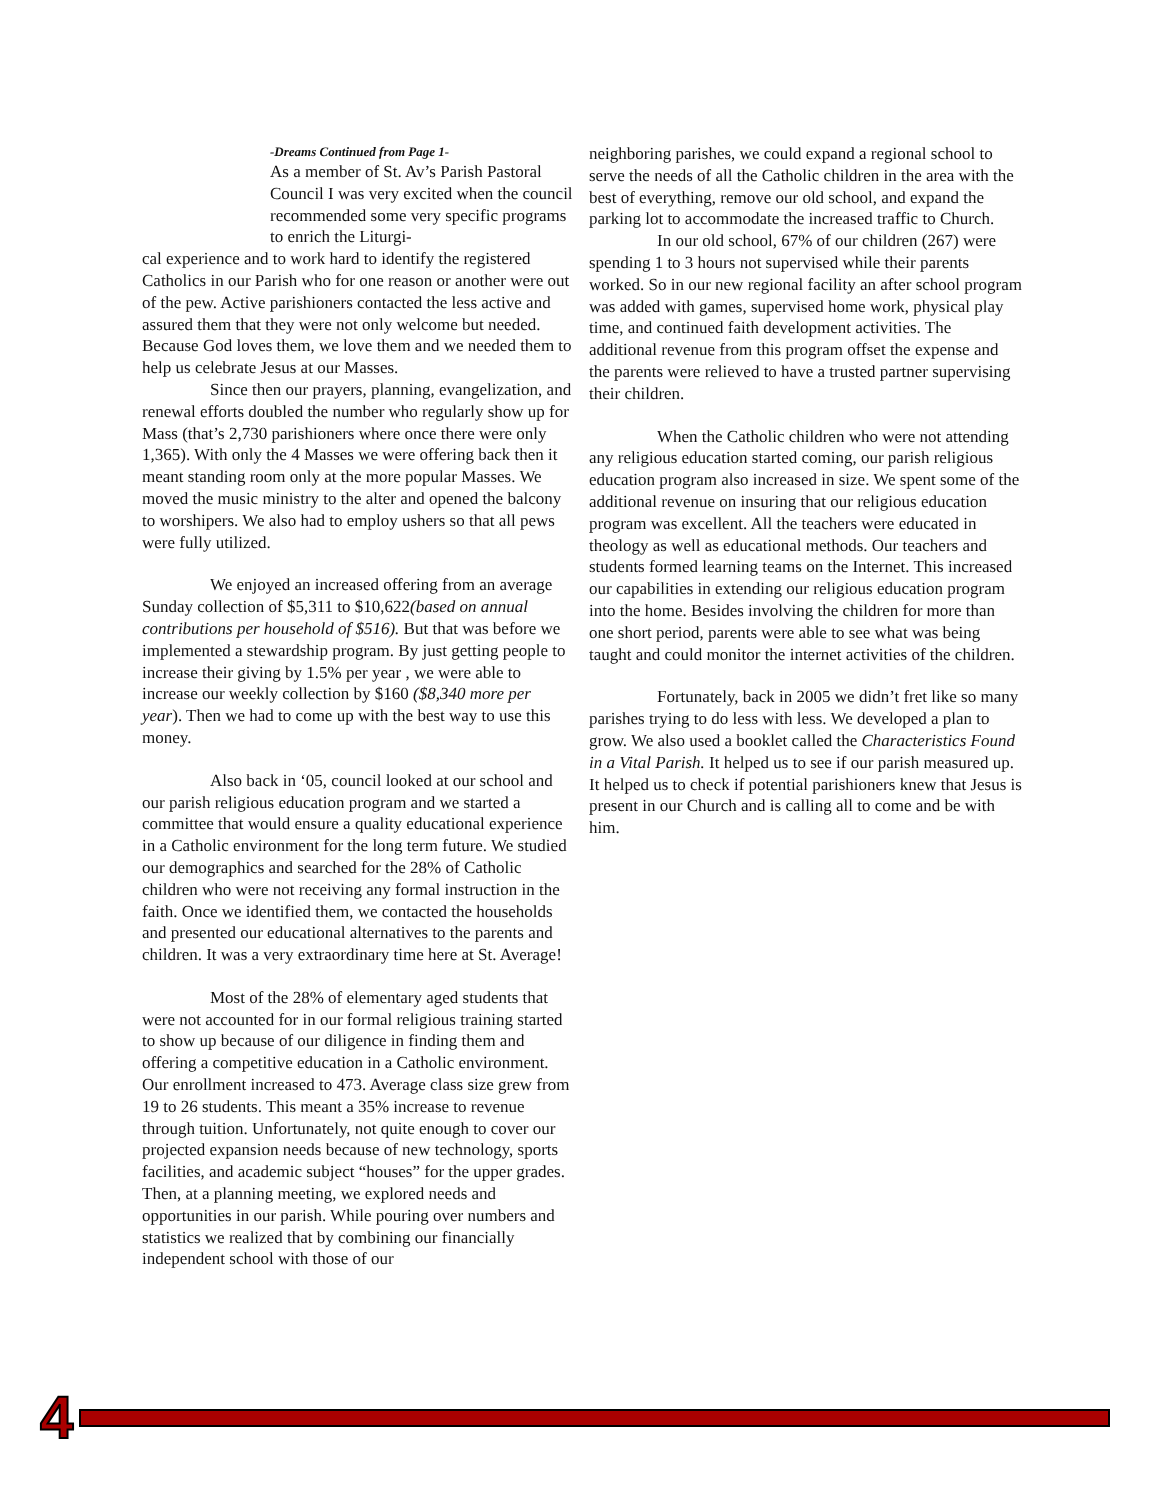-Dreams Continued from Page 1-
As a member of St. Av’s Parish Pastoral Council I was very excited when the council recommended some very specific programs to enrich the Liturgi-
cal experience and to work hard to identify the registered Catholics in our Parish who for one reason or another were out of the pew. Active parishioners contacted the less active and assured them that they were not only welcome but needed. Because God loves them, we love them and we needed them to help us celebrate Jesus at our Masses.
Since then our prayers, planning, evangelization, and renewal efforts doubled the number who regularly show up for Mass (that’s 2,730 parishioners where once there were only 1,365). With only the 4 Masses we were offering back then it meant standing room only at the more popular Masses. We moved the music ministry to the alter and opened the balcony to worshipers. We also had to employ ushers so that all pews were fully utilized.
We enjoyed an increased offering from an average Sunday collection of $5,311 to $10,622(based on annual contributions per household of $516). But that was before we implemented a stewardship program. By just getting people to increase their giving by 1.5% per year , we were able to increase our weekly collection by $160 ($8,340 more per year). Then we had to come up with the best way to use this money.
Also back in ‘05, council looked at our school and our parish religious education program and we started a committee that would ensure a quality educational experience in a Catholic environment for the long term future. We studied our demographics and searched for the 28% of Catholic children who were not receiving any formal instruction in the faith. Once we identified them, we contacted the households and presented our educational alternatives to the parents and children. It was a very extraordinary time here at St. Average!
Most of the 28% of elementary aged students that were not accounted for in our formal religious training started to show up because of our diligence in finding them and offering a competitive education in a Catholic environment. Our enrollment increased to 473. Average class size grew from 19 to 26 students. This meant a 35% increase to revenue through tuition. Unfortunately, not quite enough to cover our projected expansion needs because of new technology, sports facilities, and academic subject “houses” for the upper grades. Then, at a planning meeting, we explored needs and opportunities in our parish. While pouring over numbers and statistics we realized that by combining our financially independent school with those of our
neighboring parishes, we could expand a regional school to serve the needs of all the Catholic children in the area with the best of everything, remove our old school, and expand the parking lot to accommodate the increased traffic to Church.
In our old school, 67% of our children (267) were spending 1 to 3 hours not supervised while their parents worked. So in our new regional facility an after school program was added with games, supervised home work, physical play time, and continued faith development activities. The additional revenue from this program offset the expense and the parents were relieved to have a trusted partner supervising their children.
When the Catholic children who were not attending any religious education started coming, our parish religious education program also increased in size. We spent some of the additional revenue on insuring that our religious education program was excellent. All the teachers were educated in theology as well as educational methods. Our teachers and students formed learning teams on the Internet. This increased our capabilities in extending our religious education program into the home. Besides involving the children for more than one short period, parents were able to see what was being taught and could monitor the internet activities of the children.
Fortunately, back in 2005 we didn’t fret like so many parishes trying to do less with less. We developed a plan to grow. We also used a booklet called the Characteristics Found in a Vital Parish. It helped us to see if our parish measured up. It helped us to check if potential parishioners knew that Jesus is present in our Church and is calling all to come and be with him.
4